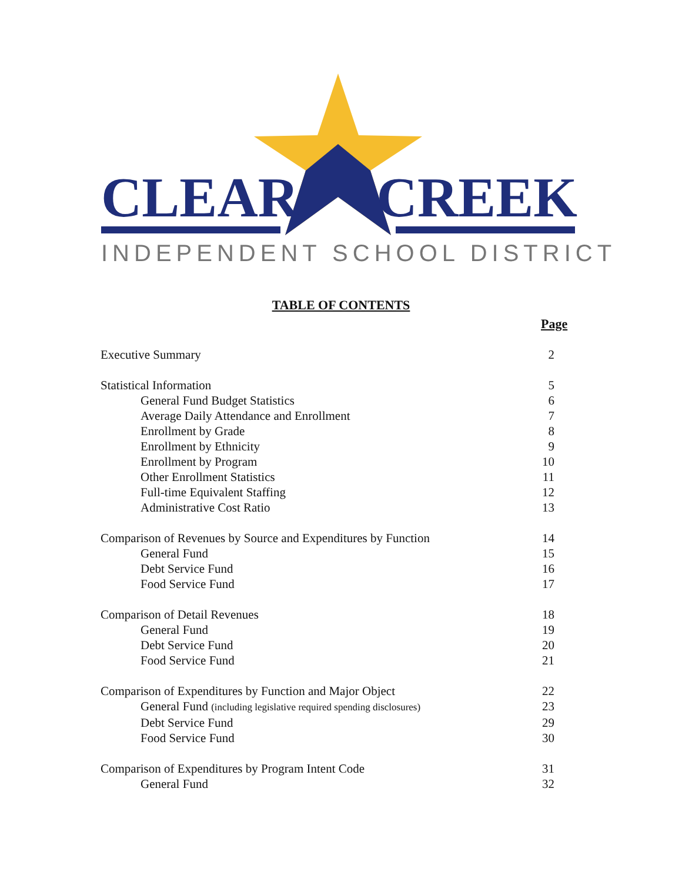CLEAR CREEK
INDEPENDENT SCHOOL DISTRICT
TABLE OF CONTENTS
Page
Executive Summary 2
Statistical Information 5
General Fund Budget Statistics 6
Average Daily Attendance and Enrollment 7
Enrollment by Grade 8
Enrollment by Ethnicity 9
Enrollment by Program 10
Other Enrollment Statistics 11
Full-time Equivalent Staffing 12
Administrative Cost Ratio 13
Comparison of Revenues by Source and Expenditures by Function 14
General Fund 15
Debt Service Fund 16
Food Service Fund 17
Comparison of Detail Revenues 18
General Fund 19
Debt Service Fund 20
Food Service Fund 21
Comparison of Expenditures by Function and Major Object 22
General Fund (including legislative required spending disclosures) 23
Debt Service Fund 29
Food Service Fund 30
Comparison of Expenditures by Program Intent Code 31
General Fund 32